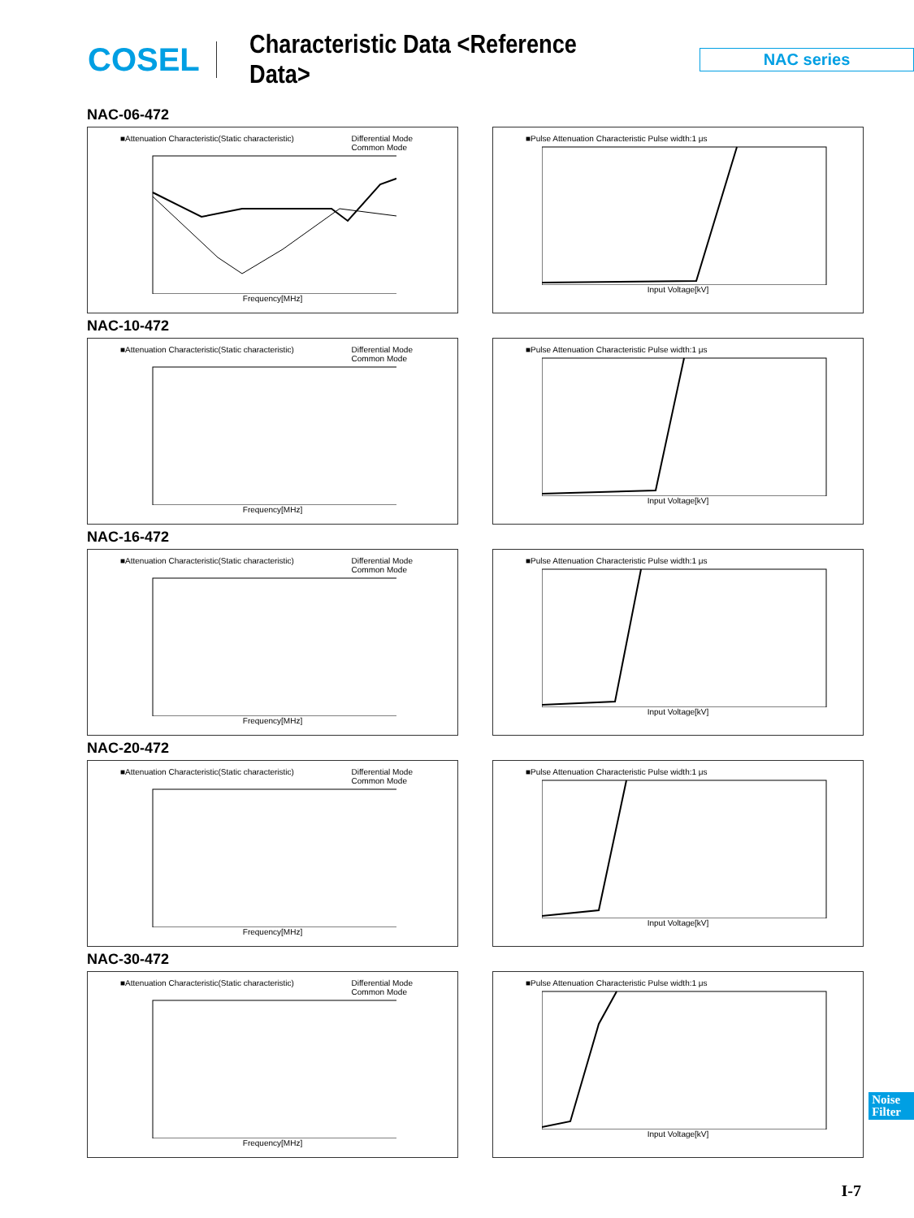COSEL
Characteristic Data <Reference Data>
NAC series
NAC-06-472
■Attenuation Characteristic(Static characteristic) Differential Mode
Common Mode
Frequency[MHz]
■Pulse Attenuation Characteristic Pulse width:1 μs
Input Voltage[kV]
NAC-10-472
■Attenuation Characteristic(Static characteristic) Differential Mode
Common Mode
Frequency[MHz]
■Pulse Attenuation Characteristic Pulse width:1 μs
Input Voltage[kV]
NAC-16-472
■Attenuation Characteristic(Static characteristic) Differential Mode
Common Mode
Frequency[MHz]
■Pulse Attenuation Characteristic Pulse width:1 μs
Input Voltage[kV]
NAC-20-472
■Attenuation Characteristic(Static characteristic) Differential Mode
Common Mode
Frequency[MHz]
■Pulse Attenuation Characteristic Pulse width:1 μs
Input Voltage[kV]
NAC-30-472
■Attenuation Characteristic(Static characteristic) Differential Mode
Common Mode
Frequency[MHz]
■Pulse Attenuation Characteristic Pulse width:1 μs
Input Voltage[kV]
Noise
Filter
I-7